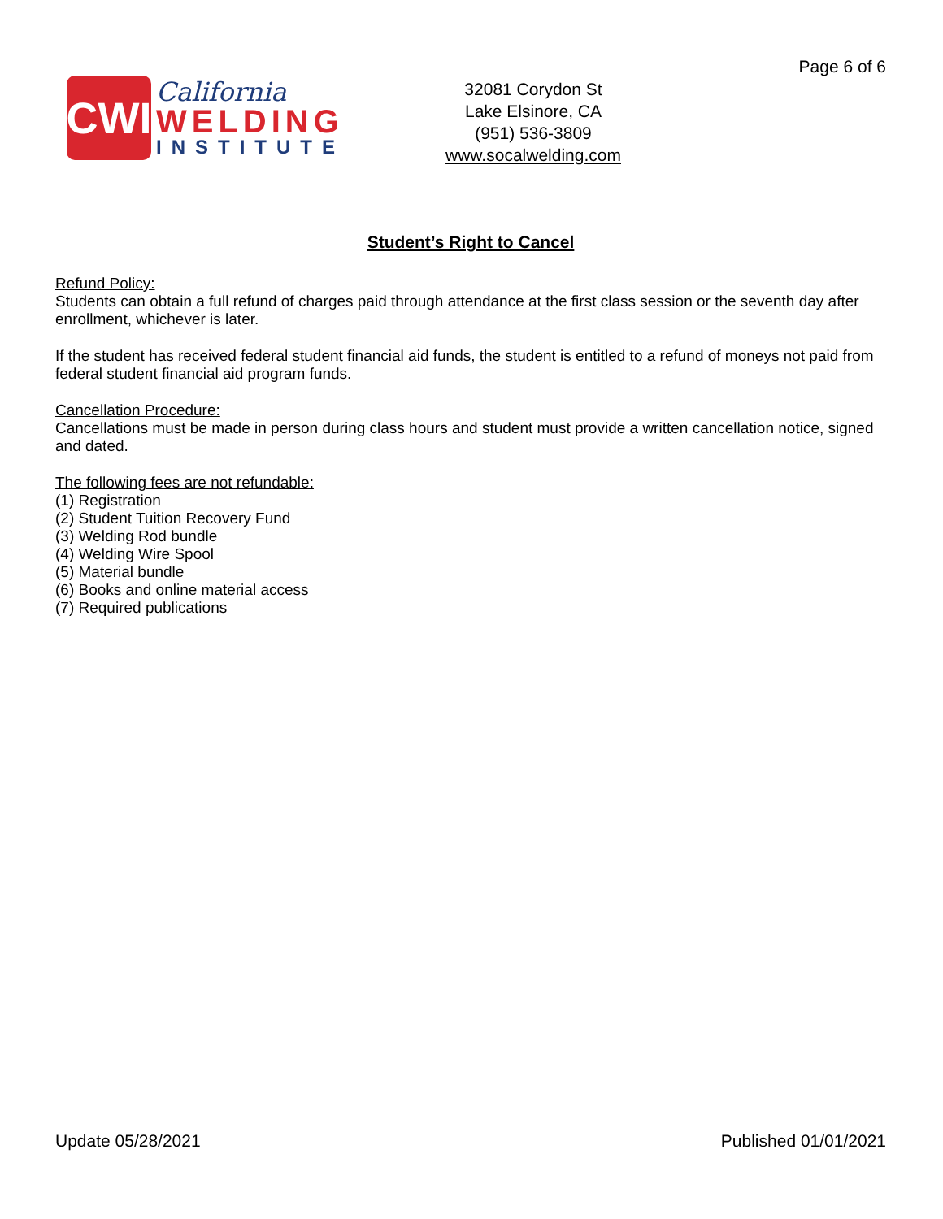Page 6 of 6
CWI
California
WELDING
INSTITUTE
32081 Corydon St
Lake Elsinore, CA
(951) 536-3809
www.socalwelding.com
Student’s Right to Cancel
Refund Policy:
Students can obtain a full refund of charges paid through attendance at the first class session or the seventh day after enrollment, whichever is later.
If the student has received federal student financial aid funds, the student is entitled to a refund of moneys not paid from federal student financial aid program funds.
Cancellation Procedure:
Cancellations must be made in person during class hours and student must provide a written cancellation notice, signed and dated.
The following fees are not refundable:
(1) Registration
(2) Student Tuition Recovery Fund
(3) Welding Rod bundle
(4) Welding Wire Spool
(5) Material bundle
(6) Books and online material access
(7) Required publications
Update 05/28/2021 Published 01/01/2021